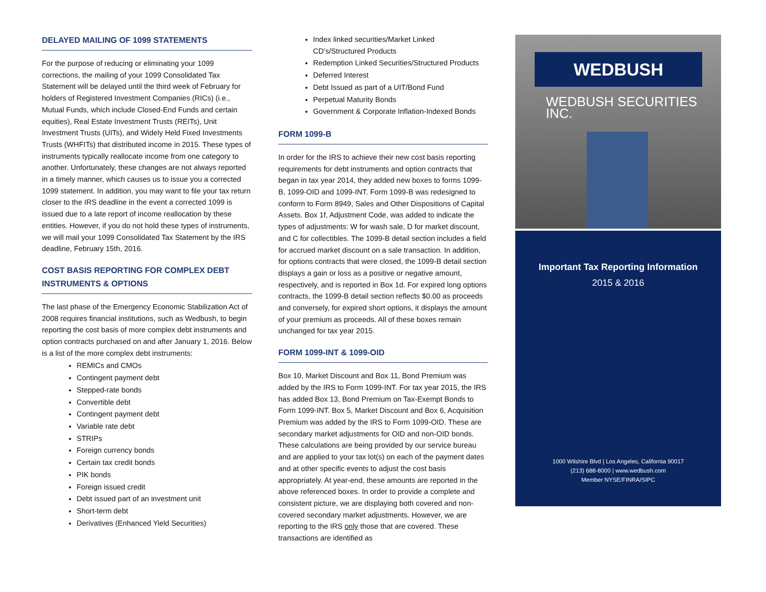DELAYED MAILING OF 1099 STATEMENTS
For the purpose of reducing or eliminating your 1099 corrections, the mailing of your 1099 Consolidated Tax Statement will be delayed until the third week of February for holders of Registered Investment Companies (RICs) (i.e., Mutual Funds, which include Closed-End Funds and certain equities), Real Estate Investment Trusts (REITs), Unit Investment Trusts (UITs), and Widely Held Fixed Investments Trusts (WHFITs) that distributed income in 2015. These types of instruments typically reallocate income from one category to another. Unfortunately, these changes are not always reported in a timely manner, which causes us to issue you a corrected 1099 statement. In addition, you may want to file your tax return closer to the IRS deadline in the event a corrected 1099 is issued due to a late report of income reallocation by these entities. However, if you do not hold these types of instruments, we will mail your 1099 Consolidated Tax Statement by the IRS deadline, February 15th, 2016.
COST BASIS REPORTING FOR COMPLEX DEBT INSTRUMENTS & OPTIONS
The last phase of the Emergency Economic Stabilization Act of 2008 requires financial institutions, such as Wedbush, to begin reporting the cost basis of more complex debt instruments and option contracts purchased on and after January 1, 2016. Below is a list of the more complex debt instruments:
REMICs and CMOs
Contingent payment debt
Stepped-rate bonds
Convertible debt
Contingent payment debt
Variable rate debt
STRIPs
Foreign currency bonds
Certain tax credit bonds
PIK bonds
Foreign issued credit
Debt issued part of an investment unit
Short-term debt
Derivatives (Enhanced Yield Securities)
Index linked securities/Market Linked CD’s/Structured Products
Redemption Linked Securities/Structured Products
Deferred Interest
Debt Issued as part of a UIT/Bond Fund
Perpetual Maturity Bonds
Government & Corporate Inflation-Indexed Bonds
FORM 1099-B
In order for the IRS to achieve their new cost basis reporting requirements for debt instruments and option contracts that began in tax year 2014, they added new boxes to forms 1099-B, 1099-OID and 1099-INT. Form 1099-B was redesigned to conform to Form 8949, Sales and Other Dispositions of Capital Assets. Box 1f, Adjustment Code, was added to indicate the types of adjustments: W for wash sale, D for market discount, and C for collectibles. The 1099-B detail section includes a field for accrued market discount on a sale transaction. In addition, for options contracts that were closed, the 1099-B detail section displays a gain or loss as a positive or negative amount, respectively, and is reported in Box 1d. For expired long options contracts, the 1099-B detail section reflects $0.00 as proceeds and conversely, for expired short options, it displays the amount of your premium as proceeds. All of these boxes remain unchanged for tax year 2015.
FORM 1099-INT & 1099-OID
Box 10, Market Discount and Box 11, Bond Premium was added by the IRS to Form 1099-INT. For tax year 2015, the IRS has added Box 13, Bond Premium on Tax-Exempt Bonds to Form 1099-INT. Box 5, Market Discount and Box 6, Acquisition Premium was added by the IRS to Form 1099-OID. These are secondary market adjustments for OID and non-OID bonds. These calculations are being provided by our service bureau and are applied to your tax lot(s) on each of the payment dates and at other specific events to adjust the cost basis appropriately. At year-end, these amounts are reported in the above referenced boxes. In order to provide a complete and consistent picture, we are displaying both covered and non-covered secondary market adjustments. However, we are reporting to the IRS only those that are covered. These transactions are identified as
WEDBUSH
WEDBUSH SECURITIES INC.
Important Tax Reporting Information
2015 & 2016
1000 Wilshire Blvd | Los Angeles, California 90017
(213) 688-8000 | www.wedbush.com
Member NYSE/FINRA/SIPC